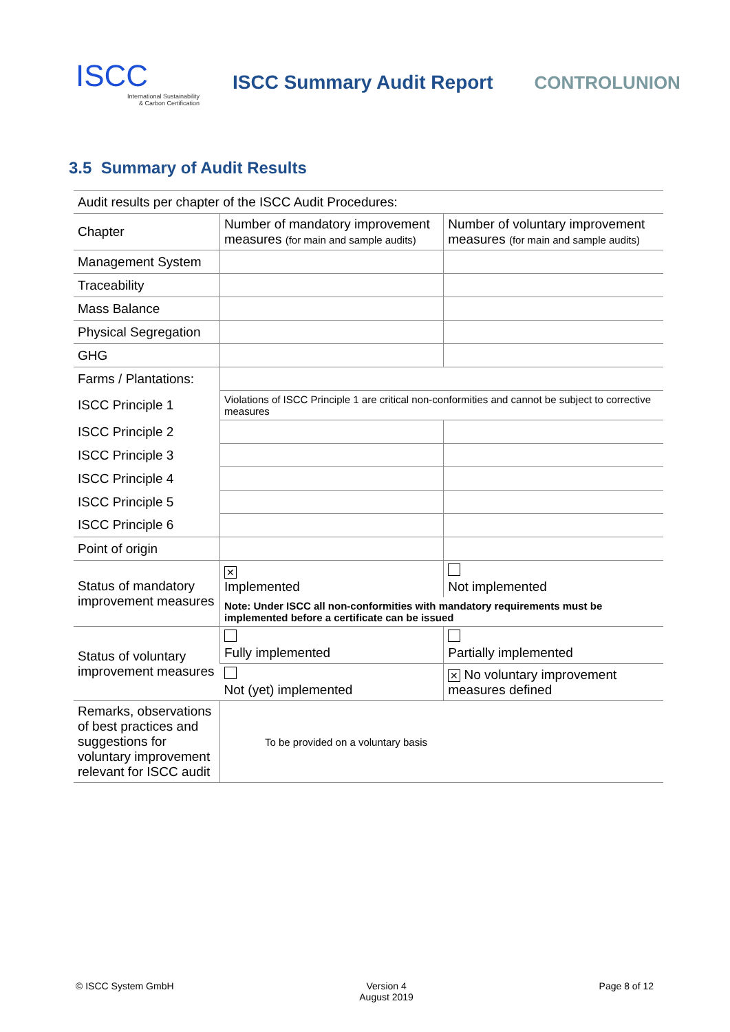ISCC
International Sustainability
& Carbon Certification
ISCC Summary Audit Report CONTROLUNION
3.5 Summary of Audit Results
| Audit results per chapter of the ISCC Audit Procedures: | | |
| Chapter | Number of mandatory improvement measures (for main and sample audits) | Number of voluntary improvement measures (for main and sample audits) |
| Management System | | |
| Traceability | | |
| Mass Balance | | |
| Physical Segregation | | |
| GHG | | |
| Farms / Plantations: | | |
| ISCC Principle 1 | Violations of ISCC Principle 1 are critical non-conformities and cannot be subject to corrective measures | |
| ISCC Principle 2 | | |
| ISCC Principle 3 | | |
| ISCC Principle 4 | | |
| ISCC Principle 5 | | |
| ISCC Principle 6 | | |
| Point of origin | | |
| Status of mandatory improvement measures | ✕ Implemented | Not implemented |
| | Note: Under ISCC all non-conformities with mandatory requirements must be implemented before a certificate can be issued | |
| Status of voluntary improvement measures | Fully implemented | Partially implemented |
| | Not (yet) implemented | ✕ No voluntary improvement measures defined |
| Remarks, observations of best practices and suggestions for voluntary improvement relevant for ISCC audit | To be provided on a voluntary basis | |
© ISCC System GmbH Version 4
August 2019 Page 8 of 12